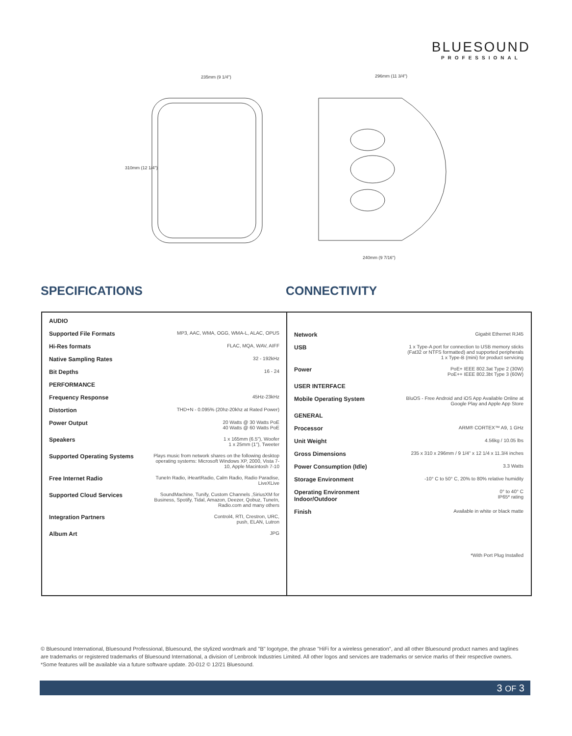BLUESOUND
PROFESSIONAL
235mm (9 1/4")
310mm (12 1/4")
296mm (11 3/4")
240mm (9 7/16")
SPECIFICATIONS CONNECTIVITY
| AUDIO | |
| Supported File Formats | MP3, AAC, WMA, OGG, WMA-L, ALAC, OPUS |
| Hi-Res formats | FLAC, MQA, WAV, AIFF |
| Native Sampling Rates | 32 - 192kHz |
| Bit Depths | 16 - 24 |
| PERFORMANCE | |
| Frequency Response | 45Hz-23kHz |
| Distortion | THD+N - 0.095% (20hz-20khz at Rated Power) |
| Power Output | 20 Watts @ 30 Watts PoE 40 Watts @ 60 Watts PoE |
| Speakers | 1 x 165mm (6.5"), Woofer 1 x 25mm (1"), Tweeter |
| Supported Operating Systems | Plays music from network shares on the following desktop operating systems: Microsoft Windows XP, 2000, Vista 7-10, Apple Macintosh 7-10 |
| Free Internet Radio | TuneIn Radio, iHeartRadio, Calm Radio, Radio Paradise, LiveXLive |
| Supported Cloud Services | SoundMachine, Tunify, Custom Channels ,SiriusXM for Business, Spotify, Tidal, Amazon, Deezer, Qobuz, TuneIn, Radio.com and many others |
| Integration Partners | Control4, RTI, Crestron, URC, push, ELAN, Lutron |
| Album Art | JPG |
| Network | Gigabit Ethernet RJ45 |
| USB | 1 x Type-A port for connection to USB memory sticks (Fat32 or NTFS formatted) and supported peripherals 1 x Type-B (mini) for product servicing |
| Power | PoE+ IEEE 802.3at Type 2 (30W) PoE++ IEEE 802.3bt Type 3 (60W) |
| USER INTERFACE | |
| Mobile Operating System | BluOS - Free Android and iOS App Available Online at Google Play and Apple App Store |
| GENERAL | |
| Processor | ARM® CORTEX™ A9, 1 GHz |
| Unit Weight | 4.56kg / 10.05 lbs |
| Gross Dimensions | 235 x 310 x 296mm / 9 1/4" x 12 1/4 x 11.3/4 inches |
| Power Consumption (Idle) | 3.3 Watts |
| Storage Environment | -10° C to 50° C, 20% to 80% relative humidity |
| Operating Environment Indoor/Outdoor | 0° to 40° C IP65* rating |
| Finish | Available in white or black matte |
| | *With Port Plug Installed |
© Bluesound International, Bluesound Professional, Bluesound, the stylized wordmark and "B" logotype, the phrase "HiFi for a wireless generation", and all other Bluesound product names and taglines are trademarks or registered trademarks of Bluesound International, a division of Lenbrook Industries Limited. All other logos and services are trademarks or service marks of their respective owners. *Some features will be available via a future software update. 20-012 © 12/21 Bluesound.
3 OF 3